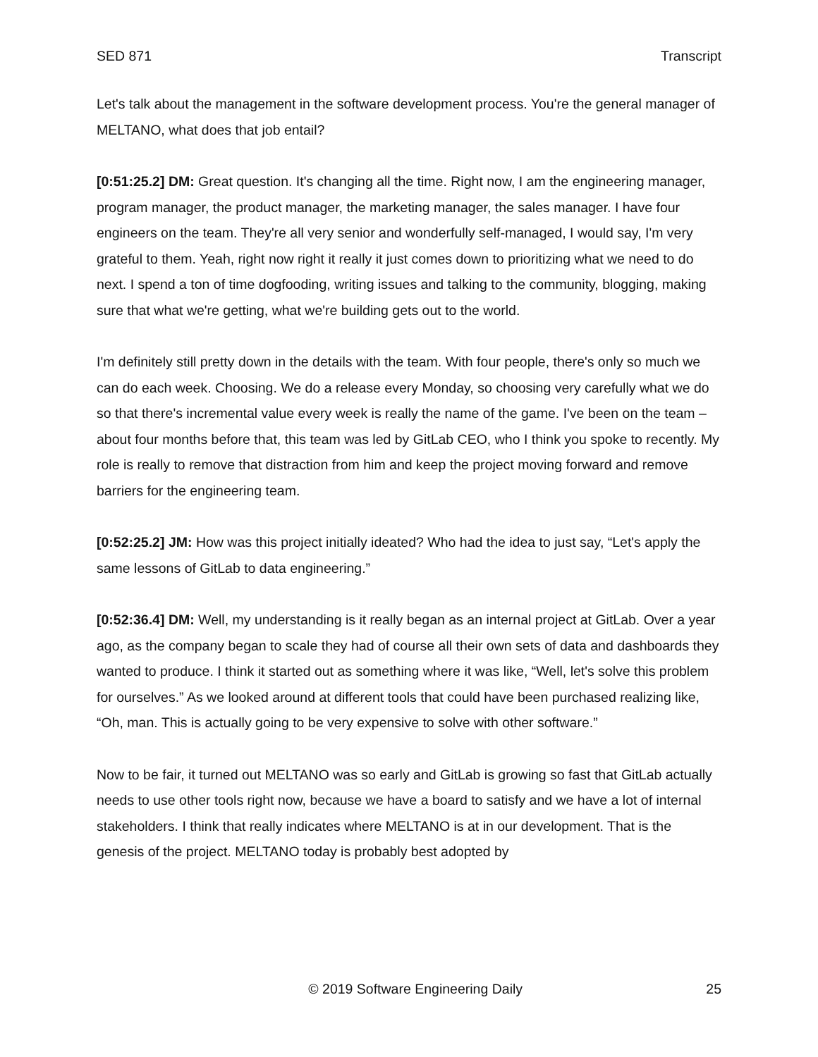SED 871 Transcript
Let's talk about the management in the software development process. You're the general manager of MELTANO, what does that job entail?
[0:51:25.2] DM: Great question. It's changing all the time. Right now, I am the engineering manager, program manager, the product manager, the marketing manager, the sales manager. I have four engineers on the team. They're all very senior and wonderfully self-managed, I would say, I'm very grateful to them. Yeah, right now right it really it just comes down to prioritizing what we need to do next. I spend a ton of time dogfooding, writing issues and talking to the community, blogging, making sure that what we're getting, what we're building gets out to the world.
I'm definitely still pretty down in the details with the team. With four people, there's only so much we can do each week. Choosing. We do a release every Monday, so choosing very carefully what we do so that there's incremental value every week is really the name of the game. I've been on the team – about four months before that, this team was led by GitLab CEO, who I think you spoke to recently. My role is really to remove that distraction from him and keep the project moving forward and remove barriers for the engineering team.
[0:52:25.2] JM: How was this project initially ideated? Who had the idea to just say, “Let's apply the same lessons of GitLab to data engineering.”
[0:52:36.4] DM: Well, my understanding is it really began as an internal project at GitLab. Over a year ago, as the company began to scale they had of course all their own sets of data and dashboards they wanted to produce. I think it started out as something where it was like, “Well, let's solve this problem for ourselves.” As we looked around at different tools that could have been purchased realizing like, “Oh, man. This is actually going to be very expensive to solve with other software.”
Now to be fair, it turned out MELTANO was so early and GitLab is growing so fast that GitLab actually needs to use other tools right now, because we have a board to satisfy and we have a lot of internal stakeholders. I think that really indicates where MELTANO is at in our development. That is the genesis of the project. MELTANO today is probably best adopted by
© 2019 Software Engineering Daily 25